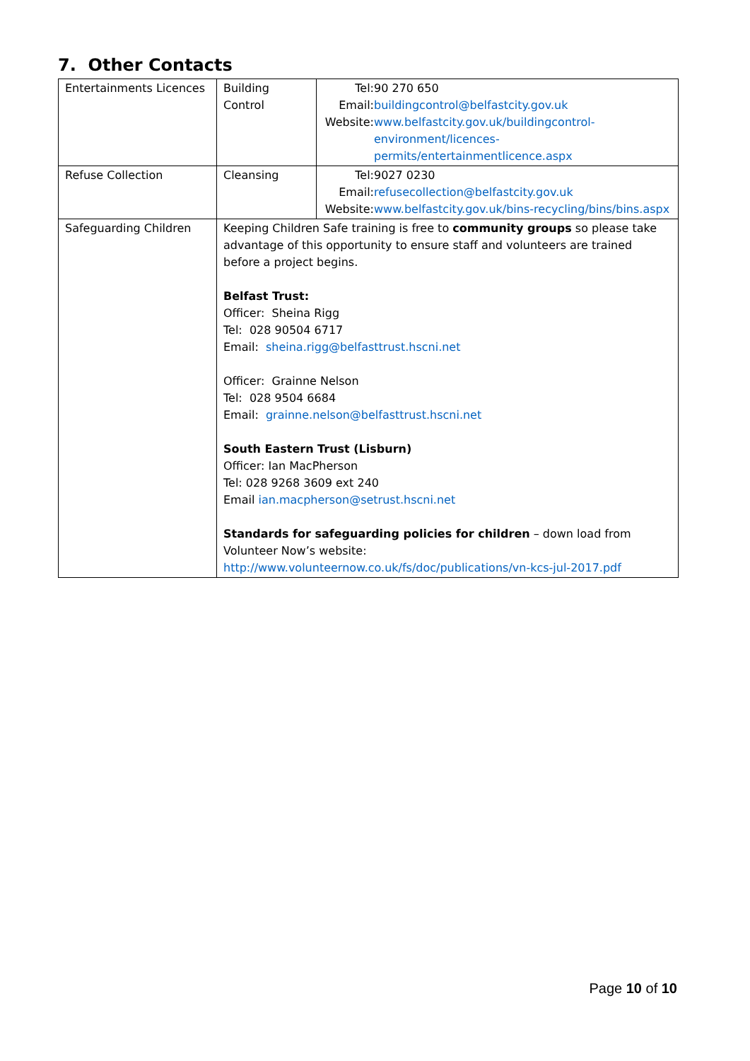7. Other Contacts
| Entertainments Licences | Building Control | / Tel: / 90 270 650 / / Email: / buildingcontrol@belfastcity.gov.uk / / Website: / www.belfastcity.gov.uk/buildingcontrol-environment/licences-permits/entertainmentlicence.aspx / |
| Refuse Collection | Cleansing | / Tel: / 9027 0230 / / Email: / refusecollection@belfastcity.gov.uk / / Website: / www.belfastcity.gov.uk/bins-recycling/bins/bins.aspx / |
| Safeguarding Children | Keeping Children Safe training is free to community groups so please take advantage of this opportunity to ensure staff and volunteers are trained before a project begins. Belfast Trust: Officer: Sheina Rigg Tel: 028 90504 6717 Email: sheina.rigg@belfasttrust.hscni.net Officer: Grainne Nelson Tel: 028 9504 6684 Email: grainne.nelson@belfasttrust.hscni.net South Eastern Trust (Lisburn) Officer: Ian MacPherson Tel: 028 9268 3609 ext 240 Email ian.macpherson@setrust.hscni.net Standards for safeguarding policies for children – down load from Volunteer Now’s website: http://www.volunteernow.co.uk/fs/doc/publications/vn-kcs-jul-2017.pdf | |
Page 10 of 10